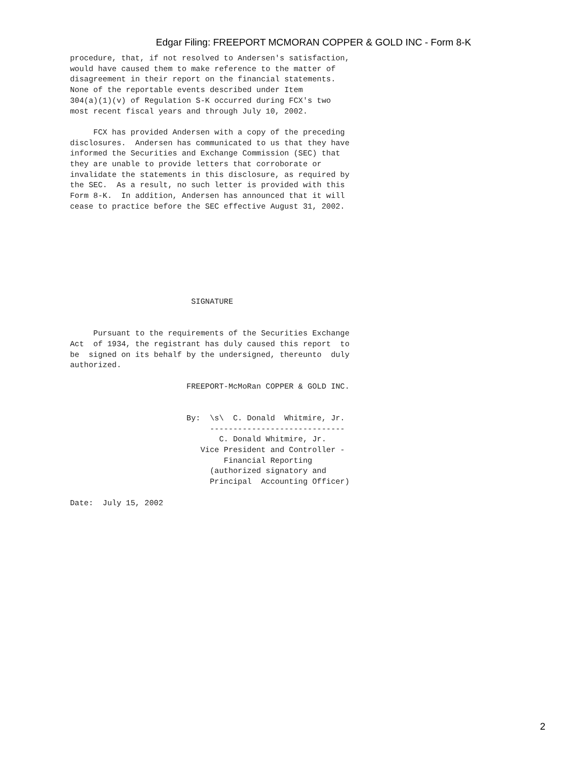Edgar Filing: FREEPORT MCMORAN COPPER & GOLD INC - Form 8-K
procedure, that, if not resolved to Andersen's satisfaction,
would have caused them to make reference to the matter of
disagreement in their report on the financial statements.
None of the reportable events described under Item
304(a)(1)(v) of Regulation S-K occurred during FCX's two
most recent fiscal years and through July 10, 2002.

     FCX has provided Andersen with a copy of the preceding
disclosures.  Andersen has communicated to us that they have
informed the Securities and Exchange Commission (SEC) that
they are unable to provide letters that corroborate or
invalidate the statements in this disclosure, as required by
the SEC.  As a result, no such letter is provided with this
Form 8-K.  In addition, Andersen has announced that it will
cease to practice before the SEC effective August 31, 2002.








                          SIGNATURE


     Pursuant to the requirements of the Securities Exchange
Act  of 1934, the registrant has duly caused this report  to
be  signed on its behalf by the undersigned, thereunto  duly
authorized.

                         FREEPORT-McMoRan COPPER & GOLD INC.


                         By:  \s\  C. Donald  Whitmire, Jr.
                              -----------------------------
                                C. Donald Whitmire, Jr.
                            Vice President and Controller -
                                 Financial Reporting
                              (authorized signatory and
                              Principal  Accounting Officer)

Date:  July 15, 2002
2